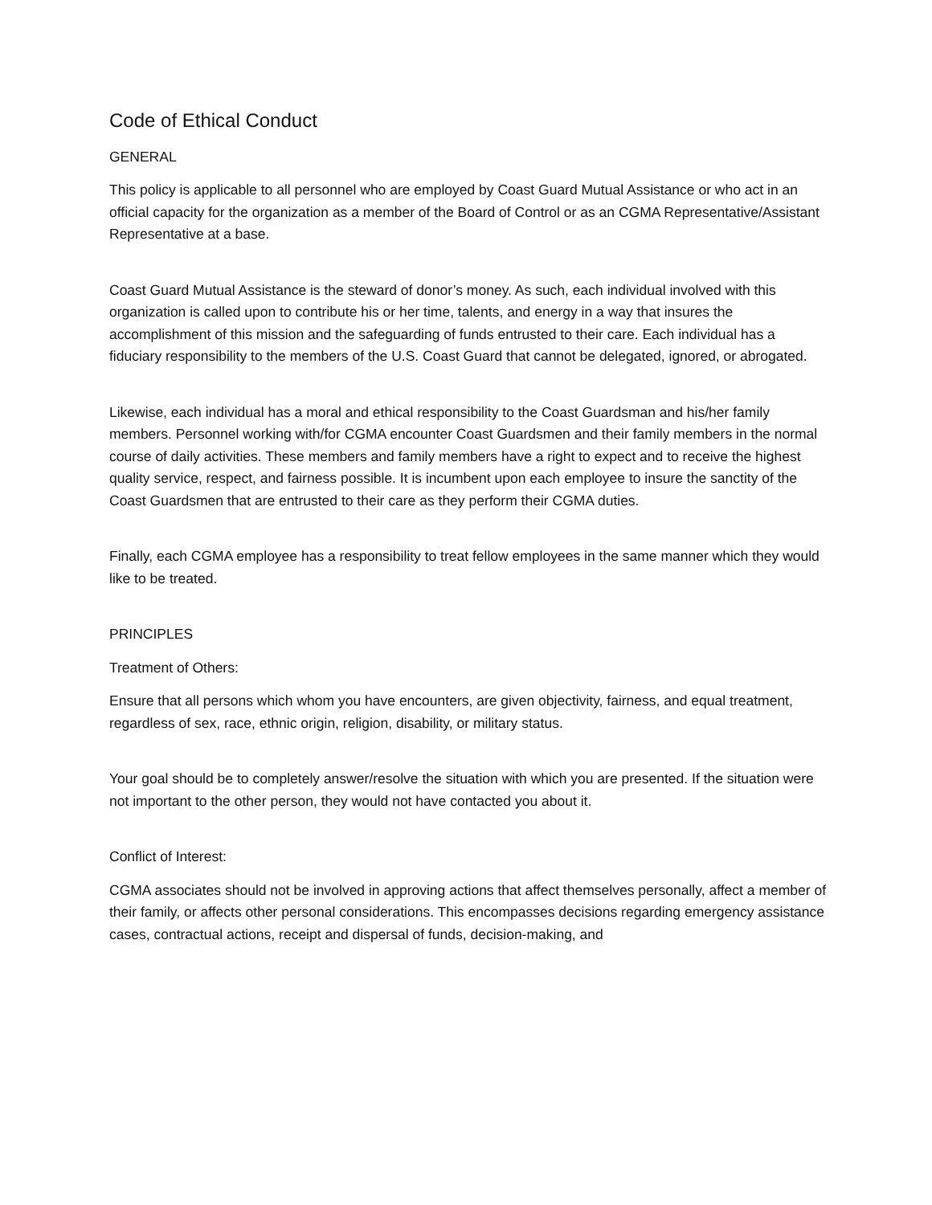Code of Ethical Conduct
GENERAL
This policy is applicable to all personnel who are employed by Coast Guard Mutual Assistance or who act in an official capacity for the organization as a member of the Board of Control or as an CGMA Representative/Assistant Representative at a base.
Coast Guard Mutual Assistance is the steward of donor’s money. As such, each individual involved with this organization is called upon to contribute his or her time, talents, and energy in a way that insures the accomplishment of this mission and the safeguarding of funds entrusted to their care. Each individual has a fiduciary responsibility to the members of the U.S. Coast Guard that cannot be delegated, ignored, or abrogated.
Likewise, each individual has a moral and ethical responsibility to the Coast Guardsman and his/her family members. Personnel working with/for CGMA encounter Coast Guardsmen and their family members in the normal course of daily activities. These members and family members have a right to expect and to receive the highest quality service, respect, and fairness possible. It is incumbent upon each employee to insure the sanctity of the Coast Guardsmen that are entrusted to their care as they perform their CGMA duties.
Finally, each CGMA employee has a responsibility to treat fellow employees in the same manner which they would like to be treated.
PRINCIPLES
Treatment of Others:
Ensure that all persons which whom you have encounters, are given objectivity, fairness, and equal treatment, regardless of sex, race, ethnic origin, religion, disability, or military status.
Your goal should be to completely answer/resolve the situation with which you are presented. If the situation were not important to the other person, they would not have contacted you about it.
Conflict of Interest:
CGMA associates should not be involved in approving actions that affect themselves personally, affect a member of their family, or affects other personal considerations. This encompasses decisions regarding emergency assistance cases, contractual actions, receipt and dispersal of funds, decision-making, and